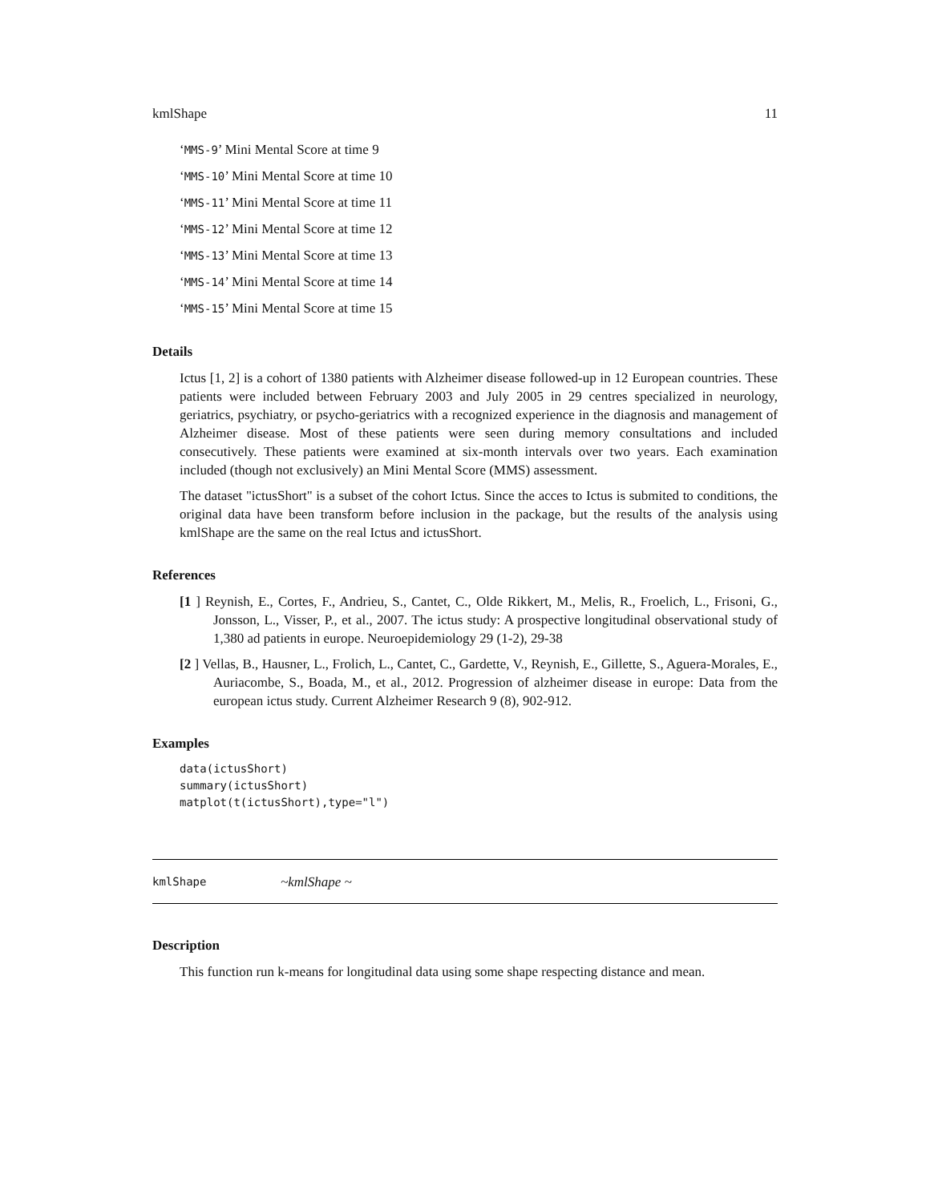kmlShape 11
‘MMS-9’ Mini Mental Score at time 9
‘MMS-10’ Mini Mental Score at time 10
‘MMS-11’ Mini Mental Score at time 11
‘MMS-12’ Mini Mental Score at time 12
‘MMS-13’ Mini Mental Score at time 13
‘MMS-14’ Mini Mental Score at time 14
‘MMS-15’ Mini Mental Score at time 15
Details
Ictus [1, 2] is a cohort of 1380 patients with Alzheimer disease followed-up in 12 European countries. These patients were included between February 2003 and July 2005 in 29 centres specialized in neurology, geriatrics, psychiatry, or psycho-geriatrics with a recognized experience in the diagnosis and management of Alzheimer disease. Most of these patients were seen during memory consultations and included consecutively. These patients were examined at six-month intervals over two years. Each examination included (though not exclusively) an Mini Mental Score (MMS) assessment.
The dataset "ictusShort" is a subset of the cohort Ictus. Since the acces to Ictus is submited to conditions, the original data have been transform before inclusion in the package, but the results of the analysis using kmlShape are the same on the real Ictus and ictusShort.
References
[1 ] Reynish, E., Cortes, F., Andrieu, S., Cantet, C., Olde Rikkert, M., Melis, R., Froelich, L., Frisoni, G., Jonsson, L., Visser, P., et al., 2007. The ictus study: A prospective longitudinal observational study of 1,380 ad patients in europe. Neuroepidemiology 29 (1-2), 29-38
[2 ] Vellas, B., Hausner, L., Frolich, L., Cantet, C., Gardette, V., Reynish, E., Gillette, S., Aguera-Morales, E., Auriacombe, S., Boada, M., et al., 2012. Progression of alzheimer disease in europe: Data from the european ictus study. Current Alzheimer Research 9 (8), 902-912.
Examples
data(ictusShort)
summary(ictusShort)
matplot(t(ictusShort),type="l")
kmlShape ~kmlShape ~
Description
This function run k-means for longitudinal data using some shape respecting distance and mean.